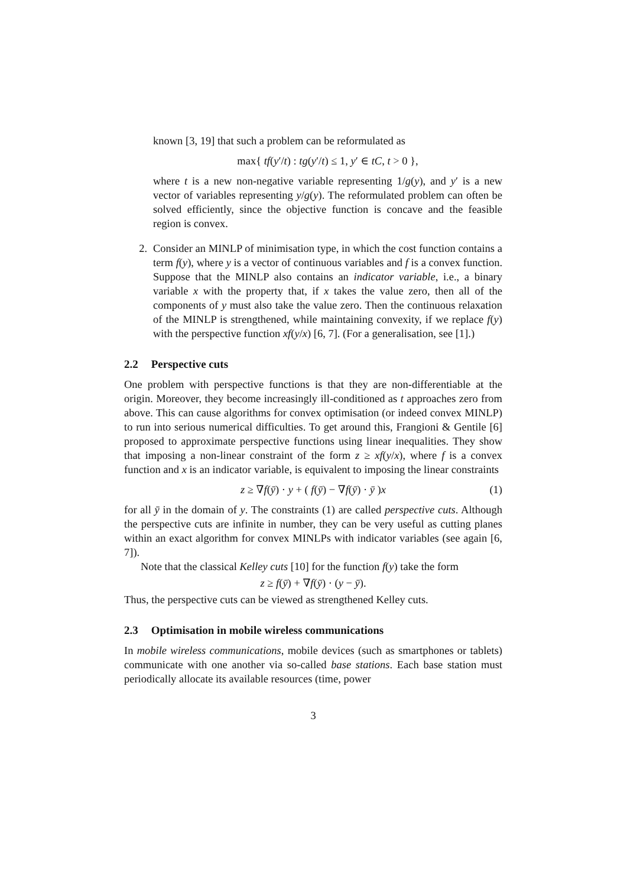known [3, 19] that such a problem can be reformulated as
max{ tf(y′/t) : tg(y′/t) ≤ 1, y′ ∈ tC, t > 0 },
where t is a new non-negative variable representing 1/g(y), and y′ is a new vector of variables representing y/g(y). The reformulated problem can often be solved efficiently, since the objective function is concave and the feasible region is convex.
2. Consider an MINLP of minimisation type, in which the cost function contains a term f(y), where y is a vector of continuous variables and f is a convex function. Suppose that the MINLP also contains an indicator variable, i.e., a binary variable x with the property that, if x takes the value zero, then all of the components of y must also take the value zero. Then the continuous relaxation of the MINLP is strengthened, while maintaining convexity, if we replace f(y) with the perspective function xf(y/x) [6, 7]. (For a generalisation, see [1].)
2.2 Perspective cuts
One problem with perspective functions is that they are non-differentiable at the origin. Moreover, they become increasingly ill-conditioned as t approaches zero from above. This can cause algorithms for convex optimisation (or indeed convex MINLP) to run into serious numerical difficulties. To get around this, Frangioni & Gentile [6] proposed to approximate perspective functions using linear inequalities. They show that imposing a non-linear constraint of the form z ≥ xf(y/x), where f is a convex function and x is an indicator variable, is equivalent to imposing the linear constraints
z ≥ ∇f(ȳ) · y + ( f(ȳ) − ∇f(ȳ) · ȳ )x (1)
for all ȳ in the domain of y. The constraints (1) are called perspective cuts. Although the perspective cuts are infinite in number, they can be very useful as cutting planes within an exact algorithm for convex MINLPs with indicator variables (see again [6, 7]).
Note that the classical Kelley cuts [10] for the function f(y) take the form
z ≥ f(ȳ) + ∇f(ȳ) · (y − ȳ).
Thus, the perspective cuts can be viewed as strengthened Kelley cuts.
2.3 Optimisation in mobile wireless communications
In mobile wireless communications, mobile devices (such as smartphones or tablets) communicate with one another via so-called base stations. Each base station must periodically allocate its available resources (time, power
3